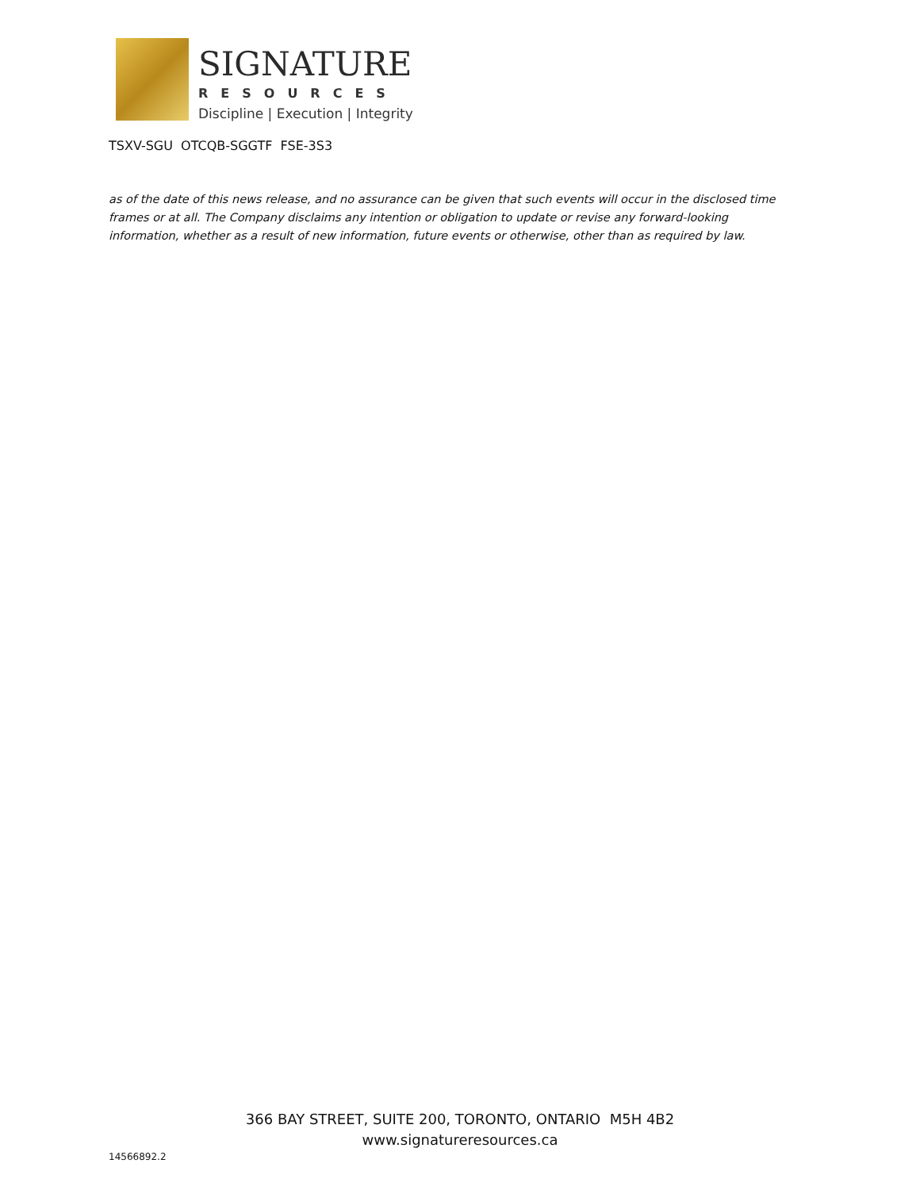SIGNATURE
RESOURCES
Discipline | Execution | Integrity
TSXV-SGU OTCQB-SGGTF FSE-3S3
as of the date of this news release, and no assurance can be given that such events will occur in the disclosed time frames or at all. The Company disclaims any intention or obligation to update or revise any forward-looking information, whether as a result of new information, future events or otherwise, other than as required by law.
366 BAY STREET, SUITE 200, TORONTO, ONTARIO M5H 4B2
www.signatureresources.ca
14566892.2